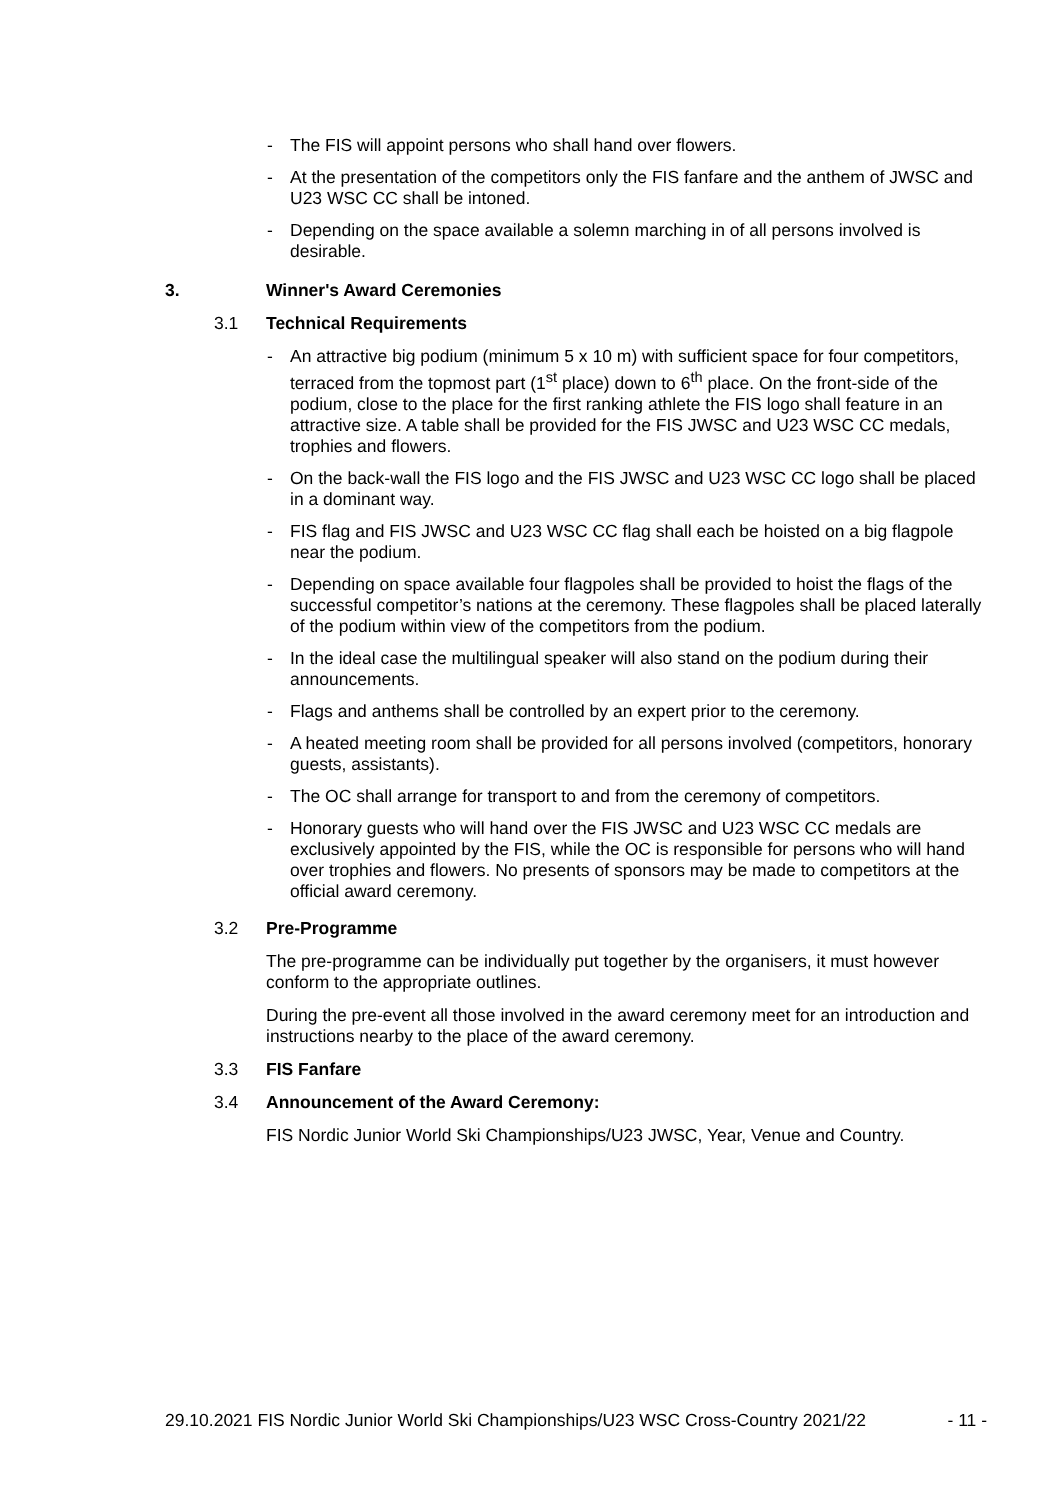- The FIS will appoint persons who shall hand over flowers.
- At the presentation of the competitors only the FIS fanfare and the anthem of JWSC and U23 WSC CC shall be intoned.
- Depending on the space available a solemn marching in of all persons involved is desirable.
3. Winner's Award Ceremonies
3.1 Technical Requirements
- An attractive big podium (minimum 5 x 10 m) with sufficient space for four competitors, terraced from the topmost part (1<sup>st</sup> place) down to 6<sup>th</sup> place. On the front-side of the podium, close to the place for the first ranking athlete the FIS logo shall feature in an attractive size. A table shall be provided for the FIS JWSC and U23 WSC CC medals, trophies and flowers.
- On the back-wall the FIS logo and the FIS JWSC and U23 WSC CC logo shall be placed in a dominant way.
- FIS flag and FIS JWSC and U23 WSC CC flag shall each be hoisted on a big flagpole near the podium.
- Depending on space available four flagpoles shall be provided to hoist the flags of the successful competitor’s nations at the ceremony. These flagpoles shall be placed laterally of the podium within view of the competitors from the podium.
- In the ideal case the multilingual speaker will also stand on the podium during their announcements.
- Flags and anthems shall be controlled by an expert prior to the ceremony.
- A heated meeting room shall be provided for all persons involved (competitors, honorary guests, assistants).
- The OC shall arrange for transport to and from the ceremony of competitors.
- Honorary guests who will hand over the FIS JWSC and U23 WSC CC medals are exclusively appointed by the FIS, while the OC is responsible for persons who will hand over trophies and flowers. No presents of sponsors may be made to competitors at the official award ceremony.
3.2 Pre-Programme
The pre-programme can be individually put together by the organisers, it must however conform to the appropriate outlines.
During the pre-event all those involved in the award ceremony meet for an introduction and instructions nearby to the place of the award ceremony.
3.3 FIS Fanfare
3.4 Announcement of the Award Ceremony:
FIS Nordic Junior World Ski Championships/U23 JWSC, Year, Venue and Country.
29.10.2021 FIS Nordic Junior World Ski Championships/U23 WSC Cross-Country 2021/22 - 11 -